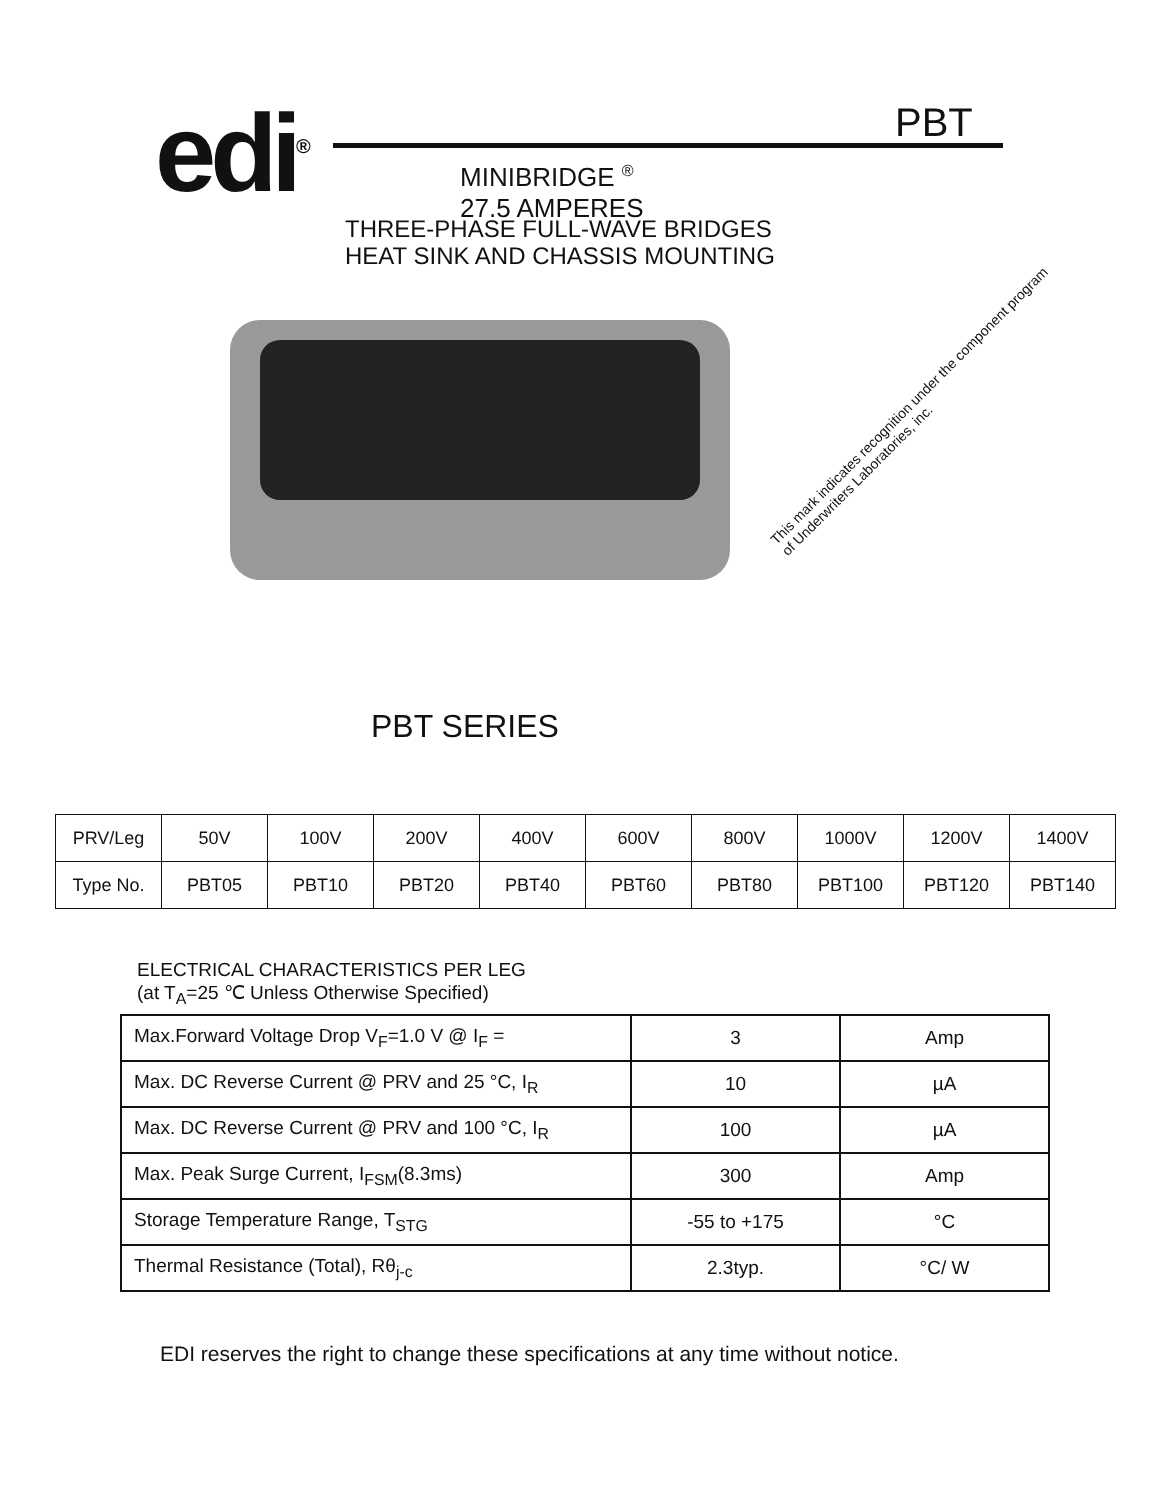edi<sup>®</sup> PBT
MINIBRIDGE <sup>®</sup>
27.5 AMPERES
THREE-PHASE FULL-WAVE BRIDGES
HEAT SINK AND CHASSIS MOUNTING
This mark indicates recognition under the component program of Underwriters Laboratories, inc.
PBT SERIES
| PRV/Leg | 50V | 100V | 200V | 400V | 600V | 800V | 1000V | 1200V | 1400V |
| Type No. | PBT05 | PBT10 | PBT20 | PBT40 | PBT60 | PBT80 | PBT100 | PBT120 | PBT140 |
ELECTRICAL CHARACTERISTICS PER LEG
(at T<sub>A</sub>=25 ℃ Unless Otherwise Specified)
| Max.Forward Voltage Drop V<sub>F</sub>=1.0 V @ I<sub>F</sub> = | 3 | Amp |
| Max. DC Reverse Current @ PRV and 25 °C, I<sub>R</sub> | 10 | µA |
| Max. DC Reverse Current @ PRV and 100 °C, I<sub>R</sub> | 100 | µA |
| Max. Peak Surge Current, I<sub>FSM</sub>(8.3ms) | 300 | Amp |
| Storage Temperature Range, T<sub>STG</sub> | -55 to +175 | °C |
| Thermal Resistance (Total), Rθ<sub>j-c</sub> | 2.3typ. | °C/ W |
EDI reserves the right to change these specifications at any time without notice.